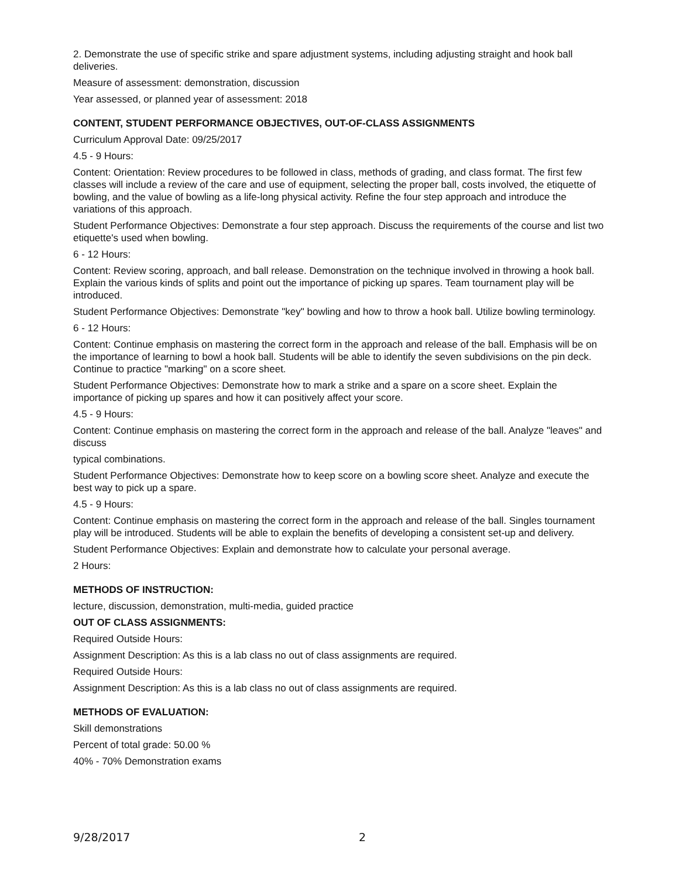2. Demonstrate the use of specific strike and spare adjustment systems, including adjusting straight and hook ball deliveries.
Measure of assessment: demonstration, discussion
Year assessed, or planned year of assessment: 2018
CONTENT, STUDENT PERFORMANCE OBJECTIVES, OUT-OF-CLASS ASSIGNMENTS
Curriculum Approval Date: 09/25/2017
4.5 - 9 Hours:
Content: Orientation: Review procedures to be followed in class, methods of grading, and class format. The first few classes will include a review of the care and use of equipment, selecting the proper ball, costs involved, the etiquette of bowling, and the value of bowling as a life-long physical activity. Refine the four step approach and introduce the variations of this approach.
Student Performance Objectives: Demonstrate a four step approach. Discuss the requirements of the course and list two etiquette's used when bowling.
6 - 12 Hours:
Content: Review scoring, approach, and ball release. Demonstration on the technique involved in throwing a hook ball. Explain the various kinds of splits and point out the importance of picking up spares. Team tournament play will be introduced.
Student Performance Objectives: Demonstrate "key" bowling and how to throw a hook ball. Utilize bowling terminology.
6 - 12 Hours:
Content: Continue emphasis on mastering the correct form in the approach and release of the ball. Emphasis will be on the importance of learning to bowl a hook ball. Students will be able to identify the seven subdivisions on the pin deck. Continue to practice "marking" on a score sheet.
Student Performance Objectives: Demonstrate how to mark a strike and a spare on a score sheet. Explain the importance of picking up spares and how it can positively affect your score.
4.5 - 9 Hours:
Content: Continue emphasis on mastering the correct form in the approach and release of the ball. Analyze "leaves" and discuss
typical combinations.
Student Performance Objectives: Demonstrate how to keep score on a bowling score sheet. Analyze and execute the best way to pick up a spare.
4.5 - 9 Hours:
Content: Continue emphasis on mastering the correct form in the approach and release of the ball. Singles tournament play will be introduced. Students will be able to explain the benefits of developing a consistent set-up and delivery.
Student Performance Objectives: Explain and demonstrate how to calculate your personal average.
2 Hours:
METHODS OF INSTRUCTION:
lecture, discussion, demonstration, multi-media, guided practice
OUT OF CLASS ASSIGNMENTS:
Required Outside Hours:
Assignment Description: As this is a lab class no out of class assignments are required.
Required Outside Hours:
Assignment Description: As this is a lab class no out of class assignments are required.
METHODS OF EVALUATION:
Skill demonstrations
Percent of total grade: 50.00 %
40% - 70% Demonstration exams
9/28/2017 2